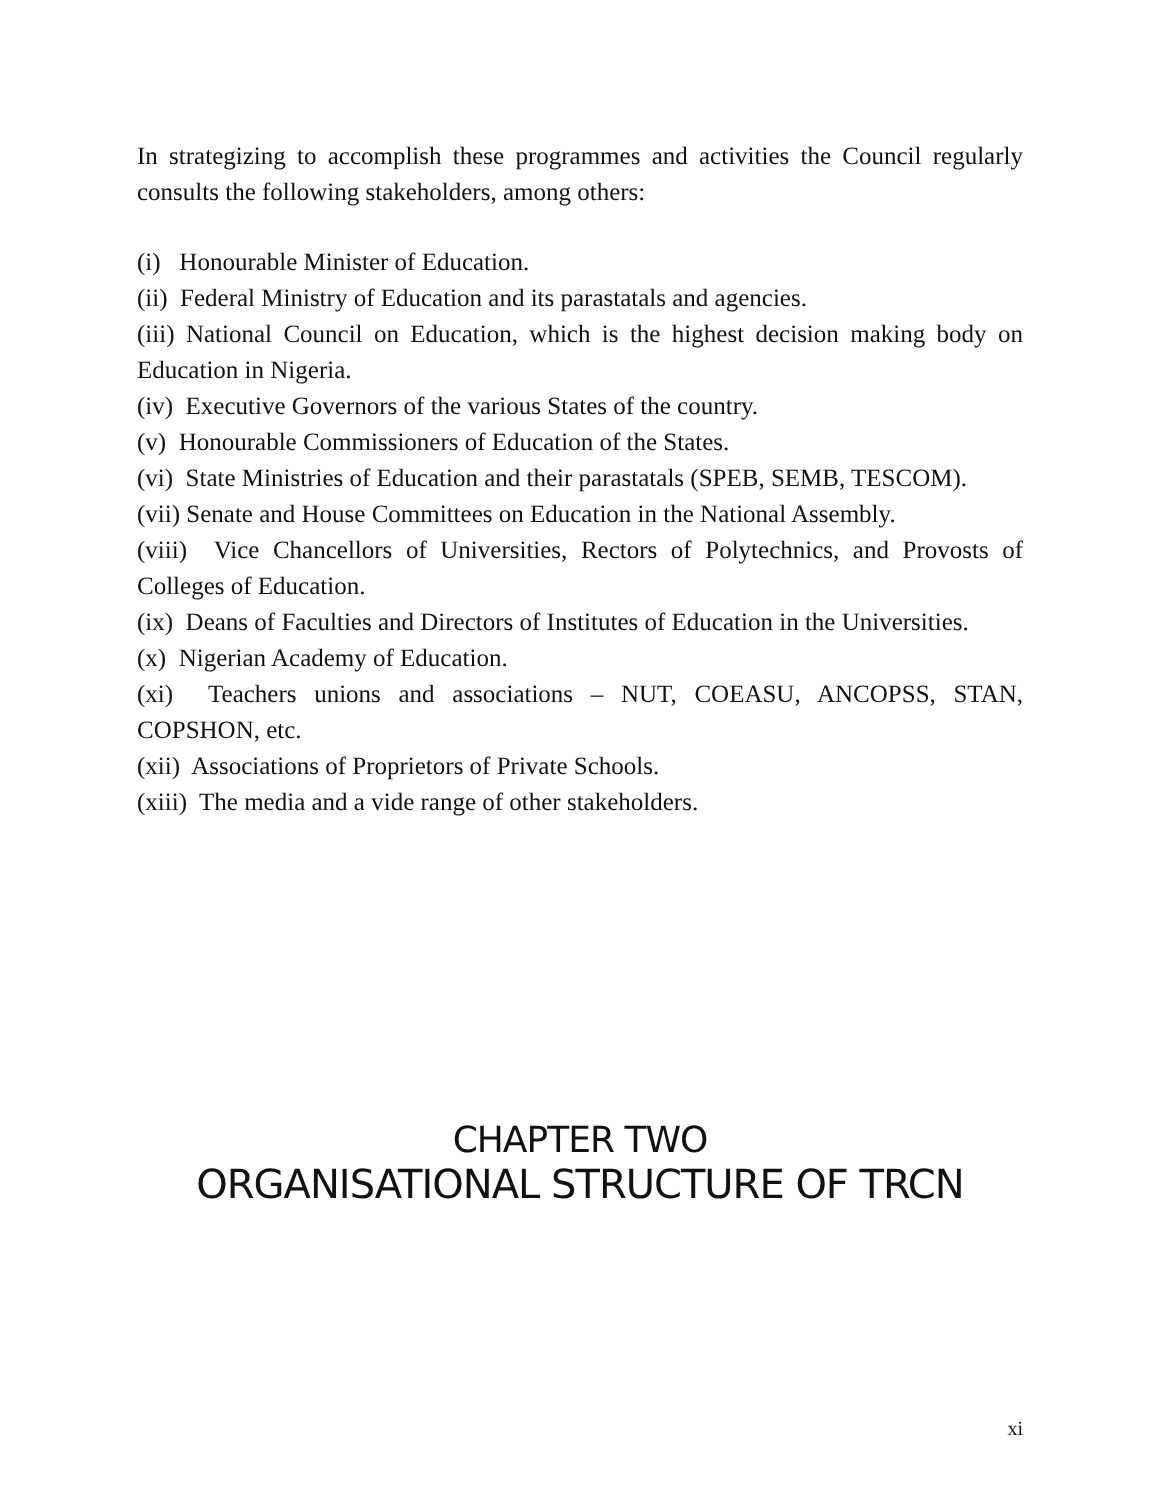In strategizing to accomplish these programmes and activities the Council regularly consults the following stakeholders, among others:
(i) Honourable Minister of Education.
(ii) Federal Ministry of Education and its parastatals and agencies.
(iii) National Council on Education, which is the highest decision making body on Education in Nigeria.
(iv) Executive Governors of the various States of the country.
(v) Honourable Commissioners of Education of the States.
(vi) State Ministries of Education and their parastatals (SPEB, SEMB, TESCOM).
(vii) Senate and House Committees on Education in the National Assembly.
(viii) Vice Chancellors of Universities, Rectors of Polytechnics, and Provosts of Colleges of Education.
(ix) Deans of Faculties and Directors of Institutes of Education in the Universities.
(x) Nigerian Academy of Education.
(xi) Teachers unions and associations – NUT, COEASU, ANCOPSS, STAN, COPSHON, etc.
(xii) Associations of Proprietors of Private Schools.
(xiii) The media and a vide range of other stakeholders.
CHAPTER TWO
ORGANISATIONAL STRUCTURE OF TRCN
xi